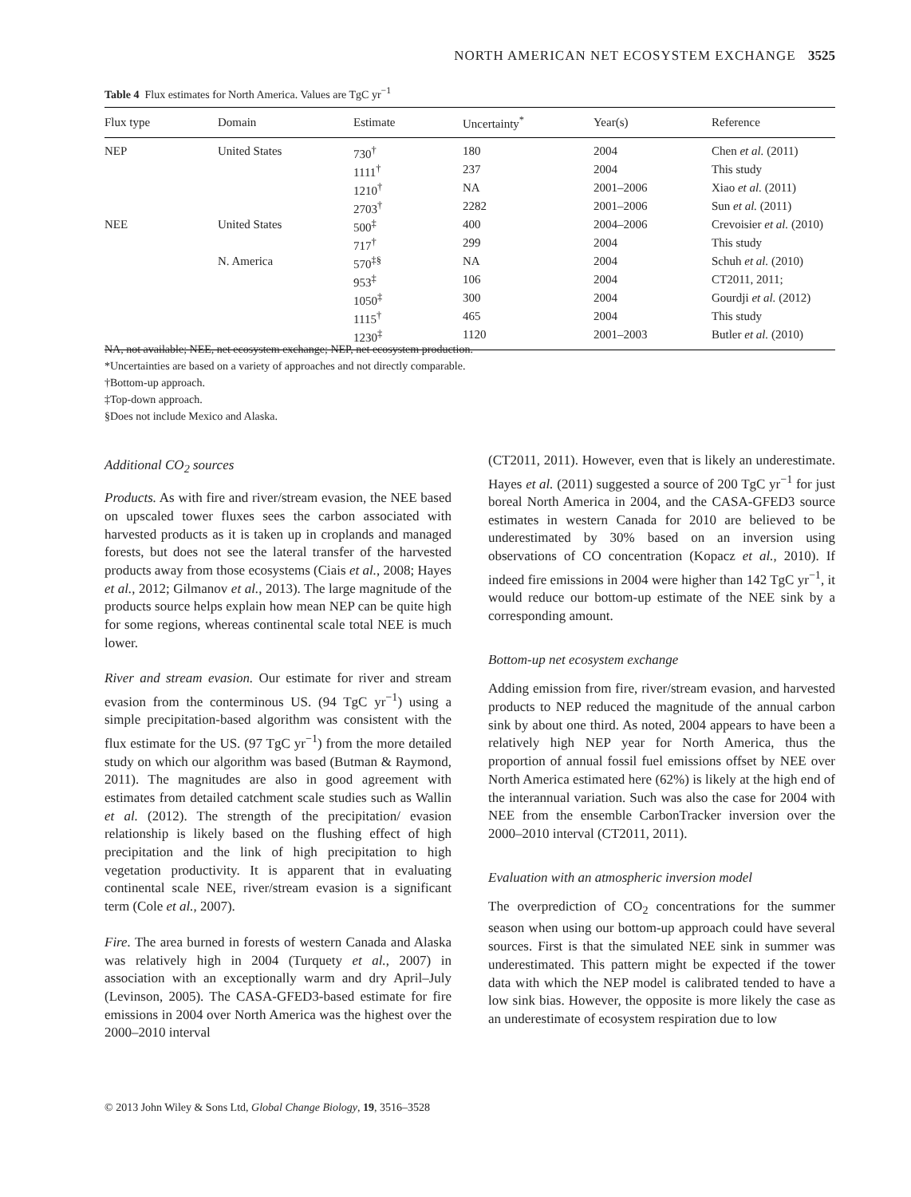NORTH AMERICAN NET ECOSYSTEM EXCHANGE 3525
Table 4 Flux estimates for North America. Values are TgC yr<sup>−1</sup>
| Flux type | Domain | Estimate | Uncertainty<sup>*</sup> | Year(s) | Reference |
| --- | --- | --- | --- | --- | --- |
| NEP | United States | 730<sup>†</sup> | 180 | 2004 | Chen et al. (2011) |
| | | 1111<sup>†</sup> | 237 | 2004 | This study |
| | | 1210<sup>†</sup> | NA | 2001–2006 | Xiao et al. (2011) |
| | | 2703<sup>†</sup> | 2282 | 2001–2006 | Sun et al. (2011) |
| NEE | United States | 500<sup>‡</sup> | 400 | 2004–2006 | Crevoisier et al. (2010) |
| | | 717<sup>†</sup> | 299 | 2004 | This study |
| | N. America | 570<sup>‡§</sup> | NA | 2004 | Schuh et al. (2010) |
| | | 953<sup>‡</sup> | 106 | 2004 | CT2011, 2011; |
| | | 1050<sup>‡</sup> | 300 | 2004 | Gourdji et al. (2012) |
| | | 1115<sup>†</sup> | 465 | 2004 | This study |
| | | 1230<sup>‡</sup> | 1120 | 2001–2003 | Butler et al. (2010) |
NA, not available; NEE, net ecosystem exchange; NEP, net ecosystem production.
*Uncertainties are based on a variety of approaches and not directly comparable.
†Bottom-up approach.
‡Top-down approach.
§Does not include Mexico and Alaska.
Additional CO<sub>2</sub> sources
Products. As with fire and river/stream evasion, the NEE based on upscaled tower fluxes sees the carbon associated with harvested products as it is taken up in croplands and managed forests, but does not see the lateral transfer of the harvested products away from those ecosystems (Ciais et al., 2008; Hayes et al., 2012; Gilmanov et al., 2013). The large magnitude of the products source helps explain how mean NEP can be quite high for some regions, whereas continental scale total NEE is much lower.
River and stream evasion. Our estimate for river and stream evasion from the conterminous US. (94 TgC yr<sup>−1</sup>) using a simple precipitation-based algorithm was consistent with the flux estimate for the US. (97 TgC yr<sup>−1</sup>) from the more detailed study on which our algorithm was based (Butman & Raymond, 2011). The magnitudes are also in good agreement with estimates from detailed catchment scale studies such as Wallin et al. (2012). The strength of the precipitation/ evasion relationship is likely based on the flushing effect of high precipitation and the link of high precipitation to high vegetation productivity. It is apparent that in evaluating continental scale NEE, river/stream evasion is a significant term (Cole et al., 2007).
Fire. The area burned in forests of western Canada and Alaska was relatively high in 2004 (Turquety et al., 2007) in association with an exceptionally warm and dry April–July (Levinson, 2005). The CASA-GFED3-based estimate for fire emissions in 2004 over North America was the highest over the 2000–2010 interval
(CT2011, 2011). However, even that is likely an underestimate. Hayes et al. (2011) suggested a source of 200 TgC yr<sup>−1</sup> for just boreal North America in 2004, and the CASA-GFED3 source estimates in western Canada for 2010 are believed to be underestimated by 30% based on an inversion using observations of CO concentration (Kopacz et al., 2010). If indeed fire emissions in 2004 were higher than 142 TgC yr<sup>−1</sup>, it would reduce our bottom-up estimate of the NEE sink by a corresponding amount.
Bottom-up net ecosystem exchange
Adding emission from fire, river/stream evasion, and harvested products to NEP reduced the magnitude of the annual carbon sink by about one third. As noted, 2004 appears to have been a relatively high NEP year for North America, thus the proportion of annual fossil fuel emissions offset by NEE over North America estimated here (62%) is likely at the high end of the interannual variation. Such was also the case for 2004 with NEE from the ensemble CarbonTracker inversion over the 2000–2010 interval (CT2011, 2011).
Evaluation with an atmospheric inversion model
The overprediction of CO<sub>2</sub> concentrations for the summer season when using our bottom-up approach could have several sources. First is that the simulated NEE sink in summer was underestimated. This pattern might be expected if the tower data with which the NEP model is calibrated tended to have a low sink bias. However, the opposite is more likely the case as an underestimate of ecosystem respiration due to low
© 2013 John Wiley & Sons Ltd, Global Change Biology, 19, 3516–3528